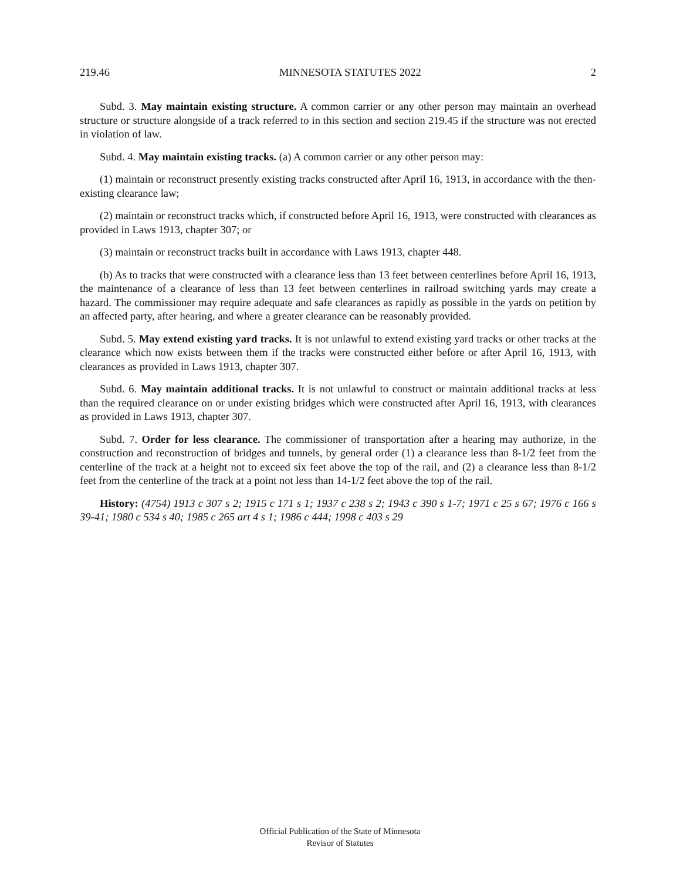219.46 MINNESOTA STATUTES 2022 2
Subd. 3. May maintain existing structure. A common carrier or any other person may maintain an overhead structure or structure alongside of a track referred to in this section and section 219.45 if the structure was not erected in violation of law.
Subd. 4. May maintain existing tracks. (a) A common carrier or any other person may:
(1) maintain or reconstruct presently existing tracks constructed after April 16, 1913, in accordance with the then-existing clearance law;
(2) maintain or reconstruct tracks which, if constructed before April 16, 1913, were constructed with clearances as provided in Laws 1913, chapter 307; or
(3) maintain or reconstruct tracks built in accordance with Laws 1913, chapter 448.
(b) As to tracks that were constructed with a clearance less than 13 feet between centerlines before April 16, 1913, the maintenance of a clearance of less than 13 feet between centerlines in railroad switching yards may create a hazard. The commissioner may require adequate and safe clearances as rapidly as possible in the yards on petition by an affected party, after hearing, and where a greater clearance can be reasonably provided.
Subd. 5. May extend existing yard tracks. It is not unlawful to extend existing yard tracks or other tracks at the clearance which now exists between them if the tracks were constructed either before or after April 16, 1913, with clearances as provided in Laws 1913, chapter 307.
Subd. 6. May maintain additional tracks. It is not unlawful to construct or maintain additional tracks at less than the required clearance on or under existing bridges which were constructed after April 16, 1913, with clearances as provided in Laws 1913, chapter 307.
Subd. 7. Order for less clearance. The commissioner of transportation after a hearing may authorize, in the construction and reconstruction of bridges and tunnels, by general order (1) a clearance less than 8-1/2 feet from the centerline of the track at a height not to exceed six feet above the top of the rail, and (2) a clearance less than 8-1/2 feet from the centerline of the track at a point not less than 14-1/2 feet above the top of the rail.
History: (4754) 1913 c 307 s 2; 1915 c 171 s 1; 1937 c 238 s 2; 1943 c 390 s 1-7; 1971 c 25 s 67; 1976 c 166 s 39-41; 1980 c 534 s 40; 1985 c 265 art 4 s 1; 1986 c 444; 1998 c 403 s 29
Official Publication of the State of Minnesota
Revisor of Statutes